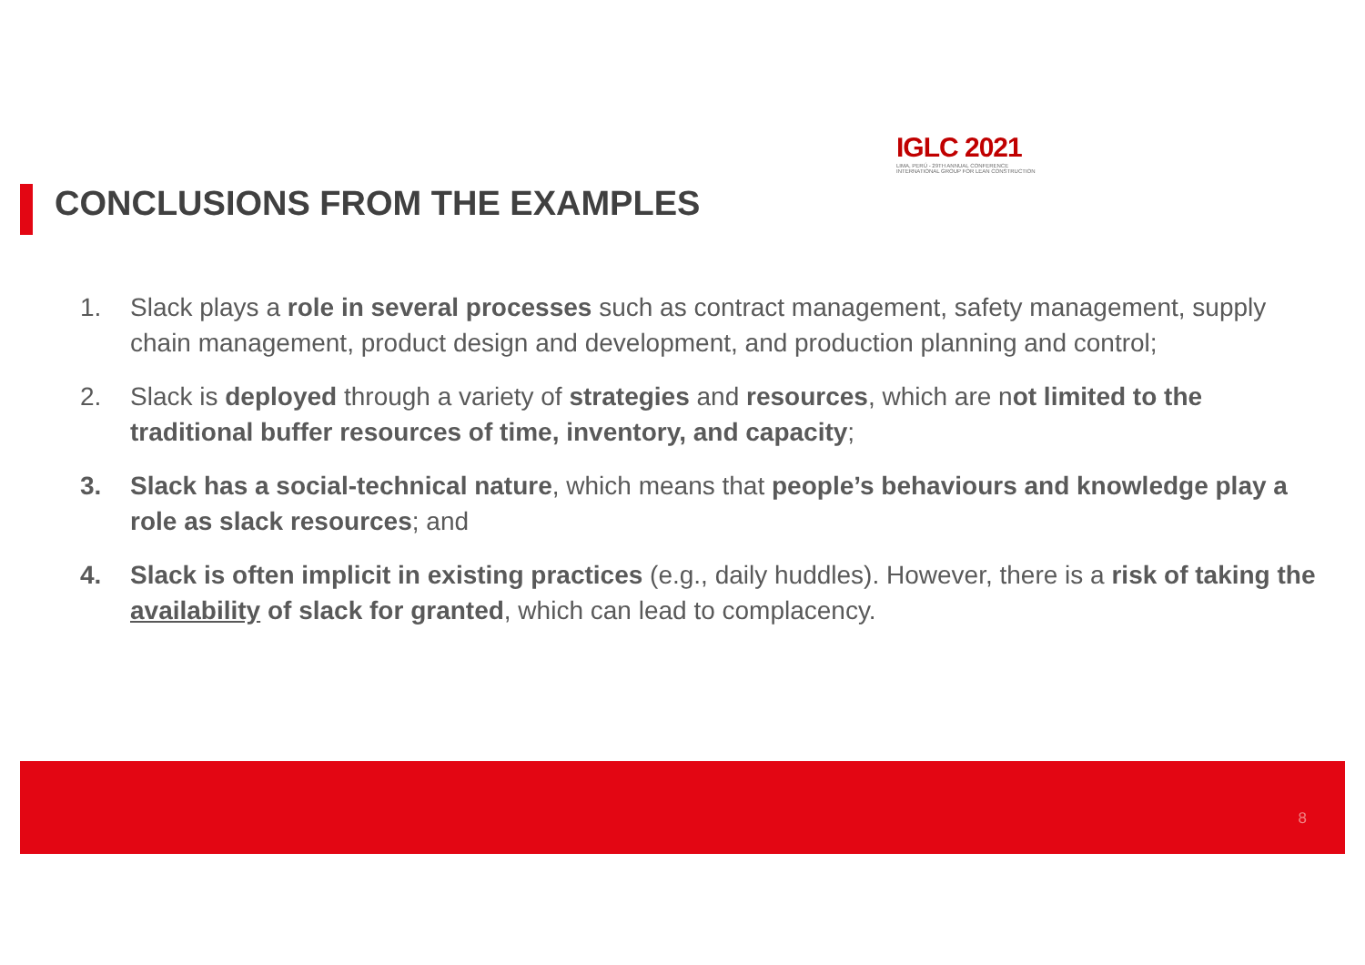IGLC 2021
LIMA, PERÚ - 29TH ANNUAL CONFERENCE
INTERNATIONAL GROUP FOR LEAN CONSTRUCTION
CONCLUSIONS FROM THE EXAMPLES
1. Slack plays a role in several processes such as contract management, safety management, supply chain management, product design and development, and production planning and control;
2. Slack is deployed through a variety of strategies and resources, which are not limited to the traditional buffer resources of time, inventory, and capacity;
3. Slack has a social-technical nature, which means that people’s behaviours and knowledge play a role as slack resources; and
4. Slack is often implicit in existing practices (e.g., daily huddles). However, there is a risk of taking the availability of slack for granted, which can lead to complacency.
8